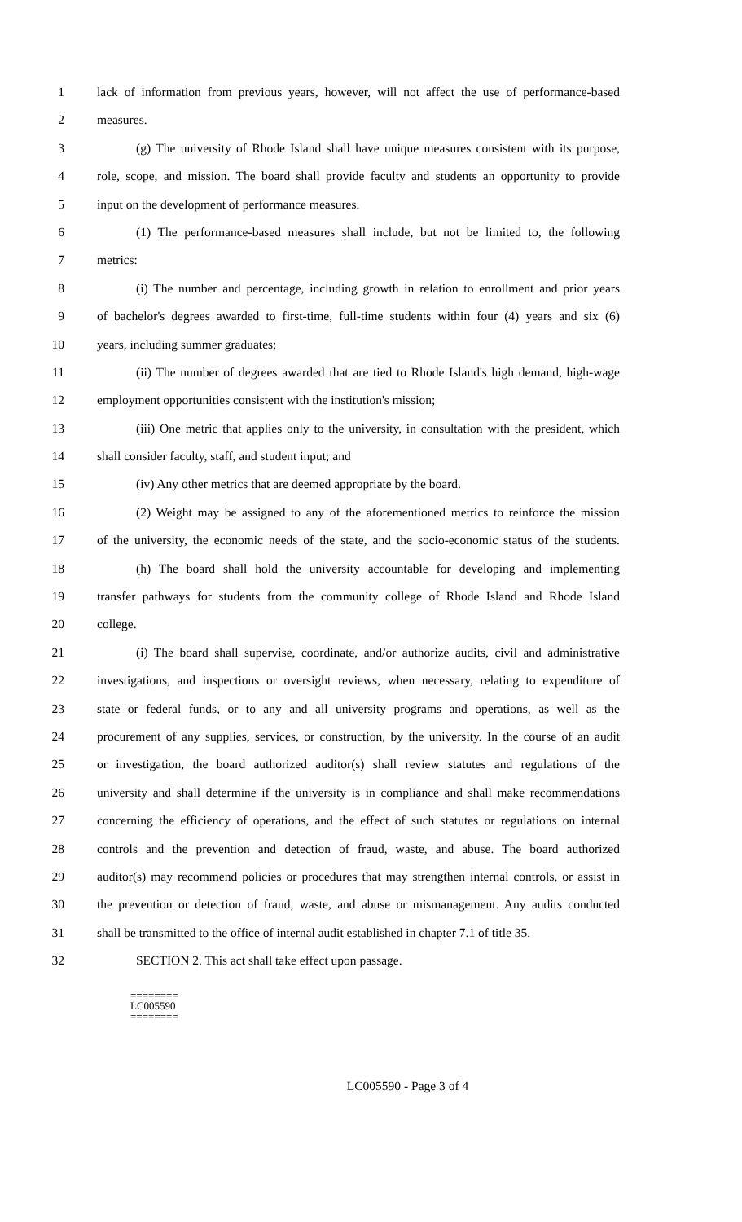1 lack of information from previous years, however, will not affect the use of performance-based
2 measures.
3 (g) The university of Rhode Island shall have unique measures consistent with its purpose,
4 role, scope, and mission. The board shall provide faculty and students an opportunity to provide
5 input on the development of performance measures.
6 (1) The performance-based measures shall include, but not be limited to, the following
7 metrics:
8 (i) The number and percentage, including growth in relation to enrollment and prior years
9 of bachelor's degrees awarded to first-time, full-time students within four (4) years and six (6)
10 years, including summer graduates;
11 (ii) The number of degrees awarded that are tied to Rhode Island's high demand, high-wage
12 employment opportunities consistent with the institution's mission;
13 (iii) One metric that applies only to the university, in consultation with the president, which
14 shall consider faculty, staff, and student input; and
15 (iv) Any other metrics that are deemed appropriate by the board.
16 (2) Weight may be assigned to any of the aforementioned metrics to reinforce the mission
17 of the university, the economic needs of the state, and the socio-economic status of the students.
18 (h) The board shall hold the university accountable for developing and implementing
19 transfer pathways for students from the community college of Rhode Island and Rhode Island
20 college.
21 (i) The board shall supervise, coordinate, and/or authorize audits, civil and administrative
22 investigations, and inspections or oversight reviews, when necessary, relating to expenditure of
23 state or federal funds, or to any and all university programs and operations, as well as the
24 procurement of any supplies, services, or construction, by the university. In the course of an audit
25 or investigation, the board authorized auditor(s) shall review statutes and regulations of the
26 university and shall determine if the university is in compliance and shall make recommendations
27 concerning the efficiency of operations, and the effect of such statutes or regulations on internal
28 controls and the prevention and detection of fraud, waste, and abuse. The board authorized
29 auditor(s) may recommend policies or procedures that may strengthen internal controls, or assist in
30 the prevention or detection of fraud, waste, and abuse or mismanagement. Any audits conducted
31 shall be transmitted to the office of internal audit established in chapter 7.1 of title 35.
32 SECTION 2. This act shall take effect upon passage.
========
LC005590
========
LC005590 - Page 3 of 4